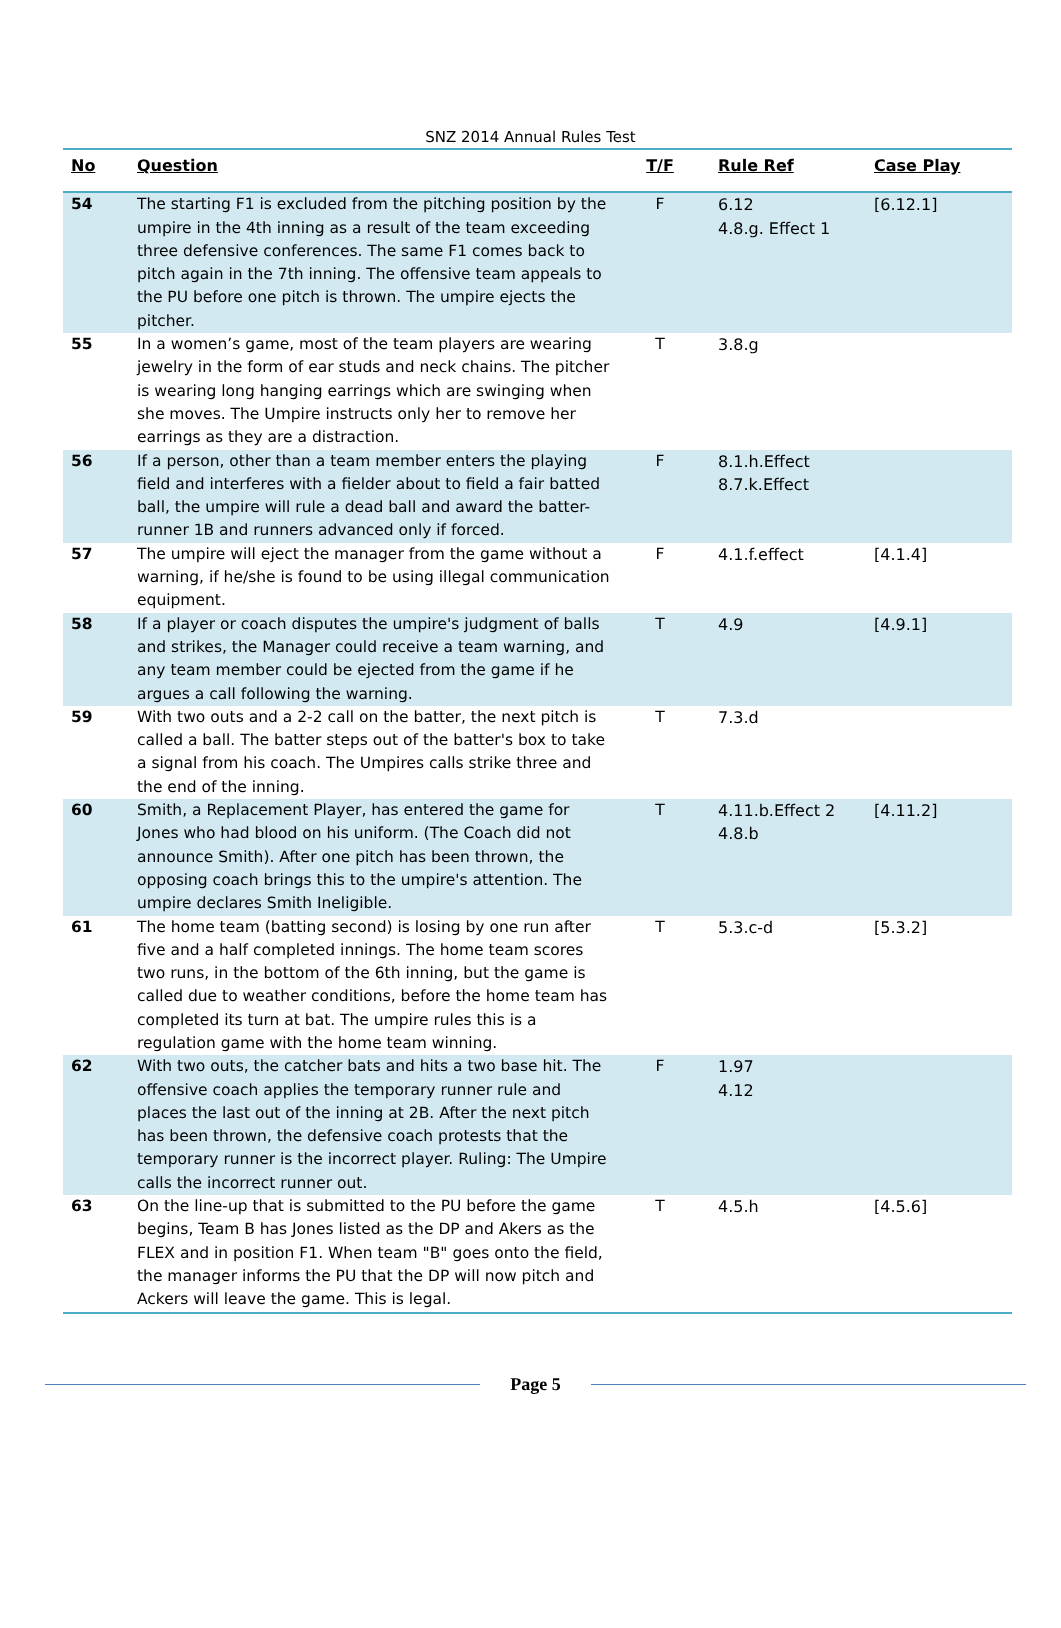SNZ 2014 Annual Rules Test
| No | Question | T/F | Rule Ref | Case Play |
| --- | --- | --- | --- | --- |
| 54 | The starting F1 is excluded from the pitching position by the umpire in the 4th inning as a result of the team exceeding three defensive conferences. The same F1 comes back to pitch again in the 7th inning. The offensive team appeals to the PU before one pitch is thrown. The umpire ejects the pitcher. | F | 6.12 4.8.g. Effect 1 | [6.12.1] |
| 55 | In a women’s game, most of the team players are wearing jewelry in the form of ear studs and neck chains. The pitcher is wearing long hanging earrings which are swinging when she moves. The Umpire instructs only her to remove her earrings as they are a distraction. | T | 3.8.g | |
| 56 | If a person, other than a team member enters the playing field and interferes with a fielder about to field a fair batted ball, the umpire will rule a dead ball and award the batter-runner 1B and runners advanced only if forced. | F | 8.1.h.Effect 8.7.k.Effect | |
| 57 | The umpire will eject the manager from the game without a warning, if he/she is found to be using illegal communication equipment. | F | 4.1.f.effect | [4.1.4] |
| 58 | If a player or coach disputes the umpire's judgment of balls and strikes, the Manager could receive a team warning, and any team member could be ejected from the game if he argues a call following the warning. | T | 4.9 | [4.9.1] |
| 59 | With two outs and a 2-2 call on the batter, the next pitch is called a ball. The batter steps out of the batter's box to take a signal from his coach. The Umpires calls strike three and the end of the inning. | T | 7.3.d | |
| 60 | Smith, a Replacement Player, has entered the game for Jones who had blood on his uniform. (The Coach did not announce Smith). After one pitch has been thrown, the opposing coach brings this to the umpire's attention. The umpire declares Smith Ineligible. | T | 4.11.b.Effect 2 4.8.b | [4.11.2] |
| 61 | The home team (batting second) is losing by one run after five and a half completed innings. The home team scores two runs, in the bottom of the 6th inning, but the game is called due to weather conditions, before the home team has completed its turn at bat. The umpire rules this is a regulation game with the home team winning. | T | 5.3.c-d | [5.3.2] |
| 62 | With two outs, the catcher bats and hits a two base hit. The offensive coach applies the temporary runner rule and places the last out of the inning at 2B. After the next pitch has been thrown, the defensive coach protests that the temporary runner is the incorrect player. Ruling: The Umpire calls the incorrect runner out. | F | 1.97 4.12 | |
| 63 | On the line-up that is submitted to the PU before the game begins, Team B has Jones listed as the DP and Akers as the FLEX and in position F1. When team "B" goes onto the field, the manager informs the PU that the DP will now pitch and Ackers will leave the game. This is legal. | T | 4.5.h | [4.5.6] |
Page 5